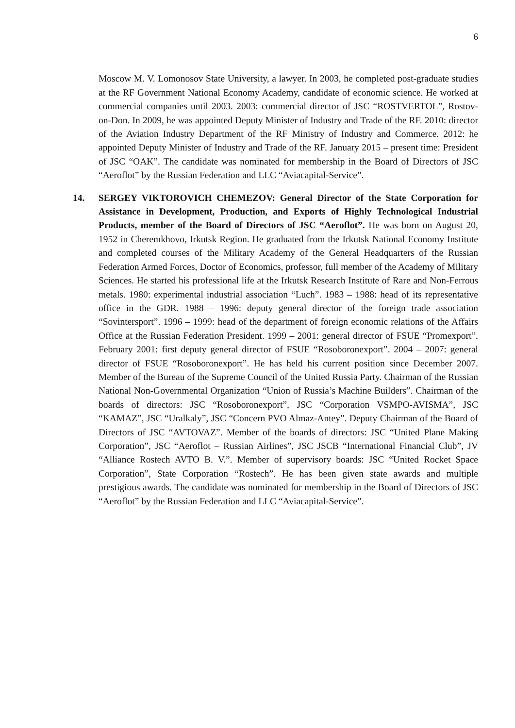6
Moscow M. V. Lomonosov State University, a lawyer. In 2003, he completed post-graduate studies at the RF Government National Economy Academy, candidate of economic science. He worked at commercial companies until 2003. 2003: commercial director of JSC “ROSTVERTOL”, Rostov-on-Don. In 2009, he was appointed Deputy Minister of Industry and Trade of the RF. 2010: director of the Aviation Industry Department of the RF Ministry of Industry and Commerce. 2012: he appointed Deputy Minister of Industry and Trade of the RF. January 2015 – present time: President of JSC “OAK”. The candidate was nominated for membership in the Board of Directors of JSC “Aeroflot” by the Russian Federation and LLC “Aviacapital-Service”.
14. SERGEY VIKTOROVICH CHEMEZOV: General Director of the State Corporation for Assistance in Development, Production, and Exports of Highly Technological Industrial Products, member of the Board of Directors of JSC “Aeroflot”. He was born on August 20, 1952 in Cheremkhovo, Irkutsk Region. He graduated from the Irkutsk National Economy Institute and completed courses of the Military Academy of the General Headquarters of the Russian Federation Armed Forces, Doctor of Economics, professor, full member of the Academy of Military Sciences. He started his professional life at the Irkutsk Research Institute of Rare and Non-Ferrous metals. 1980: experimental industrial association “Luch”. 1983 – 1988: head of its representative office in the GDR. 1988 – 1996: deputy general director of the foreign trade association “Sovintersport”. 1996 – 1999: head of the department of foreign economic relations of the Affairs Office at the Russian Federation President. 1999 – 2001: general director of FSUE “Promexport”. February 2001: first deputy general director of FSUE “Rosoboronexport”. 2004 – 2007: general director of FSUE “Rosoboronexport”. He has held his current position since December 2007. Member of the Bureau of the Supreme Council of the United Russia Party. Chairman of the Russian National Non-Governmental Organization “Union of Russia’s Machine Builders”. Chairman of the boards of directors: JSC “Rosoboronexport”, JSC “Corporation VSMPO-AVISMA”, JSC “KAMAZ”, JSC “Uralkaly”, JSC “Concern PVO Almaz-Antey”. Deputy Chairman of the Board of Directors of JSC “AVTOVAZ”. Member of the boards of directors: JSC “United Plane Making Corporation”, JSC “Aeroflot – Russian Airlines”, JSC JSCB “International Financial Club”, JV “Alliance Rostech AVTO B. V.”. Member of supervisory boards: JSC “United Rocket Space Corporation”, State Corporation “Rostech”. He has been given state awards and multiple prestigious awards. The candidate was nominated for membership in the Board of Directors of JSC “Aeroflot” by the Russian Federation and LLC “Aviacapital-Service”.